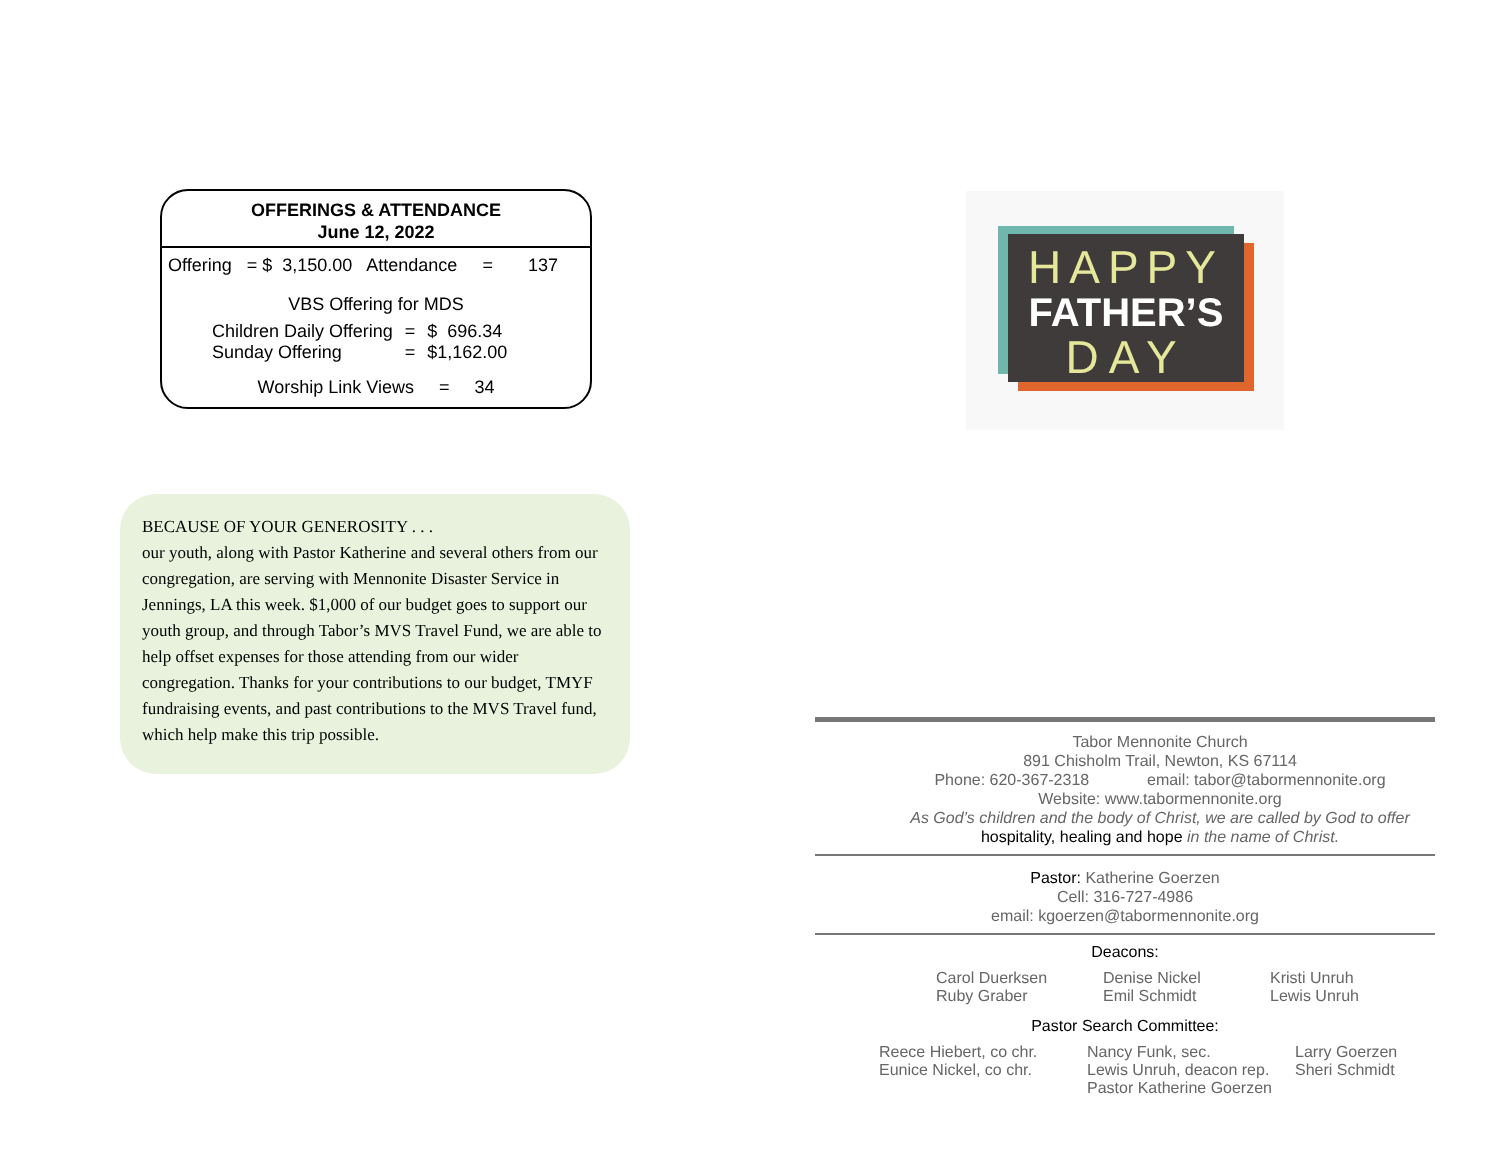OFFERINGS & ATTENDANCE
June 12, 2022
Offering = $ 3,150.00 Attendance = 137
VBS Offering for MDS
| Children Daily Offering | = | $ 696.34 |
| Sunday Offering | = | $1,162.00 |
Worship Link Views = 34
BECAUSE OF YOUR GENEROSITY . . .
our youth, along with Pastor Katherine and several others from our congregation, are serving with Mennonite Disaster Service in Jennings, LA this week. $1,000 of our budget goes to support our youth group, and through Tabor’s MVS Travel Fund, we are able to help offset expenses for those attending from our wider congregation. Thanks for your contributions to our budget, TMYF fundraising events, and past contributions to the MVS Travel fund, which help make this trip possible.
HAPPY
FATHER’S
DAY
Tabor Mennonite Church
891 Chisholm Trail, Newton, KS 67114
Phone: 620-367-2318 email: tabor@tabormennonite.org
Website: www.tabormennonite.org
As God’s children and the body of Christ, we are called by God to offer
hospitality, healing and hope in the name of Christ.
Pastor: Katherine Goerzen
Cell: 316-727-4986
email: kgoerzen@tabormennonite.org
Deacons:
| Carol Duerksen Ruby Graber | Denise Nickel Emil Schmidt | Kristi Unruh Lewis Unruh |
Pastor Search Committee:
| Reece Hiebert, co chr. Eunice Nickel, co chr. | Nancy Funk, sec. Lewis Unruh, deacon rep. Pastor Katherine Goerzen | Larry Goerzen Sheri Schmidt |